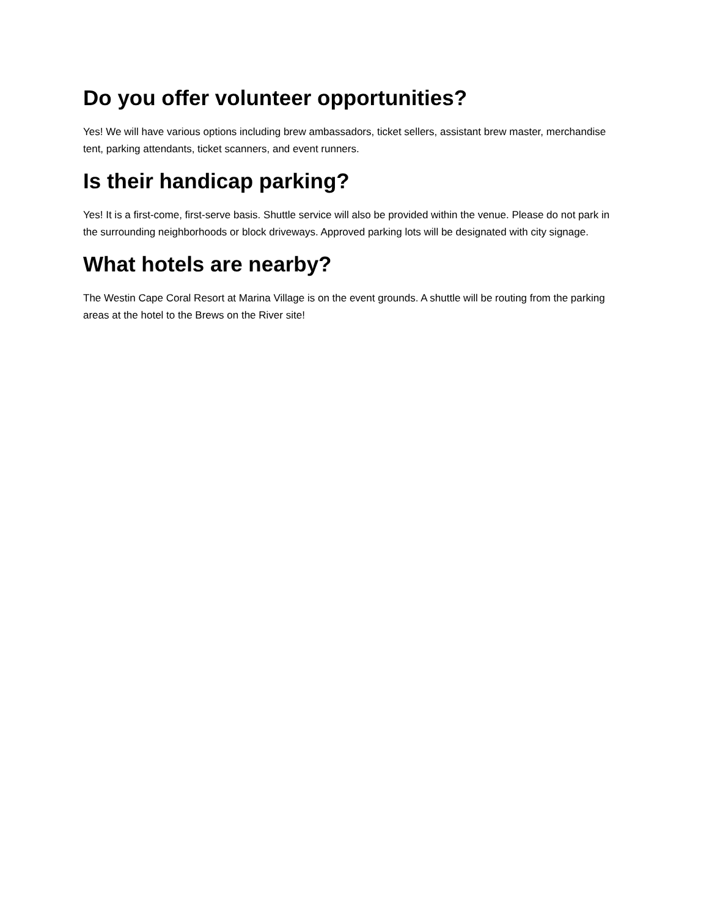Do you offer volunteer opportunities?
Yes! We will have various options including brew ambassadors, ticket sellers, assistant brew master, merchandise tent, parking attendants, ticket scanners, and event runners.
Is their handicap parking?
Yes! It is a first-come, first-serve basis. Shuttle service will also be provided within the venue. Please do not park in the surrounding neighborhoods or block driveways. Approved parking lots will be designated with city signage.
What hotels are nearby?
The Westin Cape Coral Resort at Marina Village is on the event grounds. A shuttle will be routing from the parking areas at the hotel to the Brews on the River site!